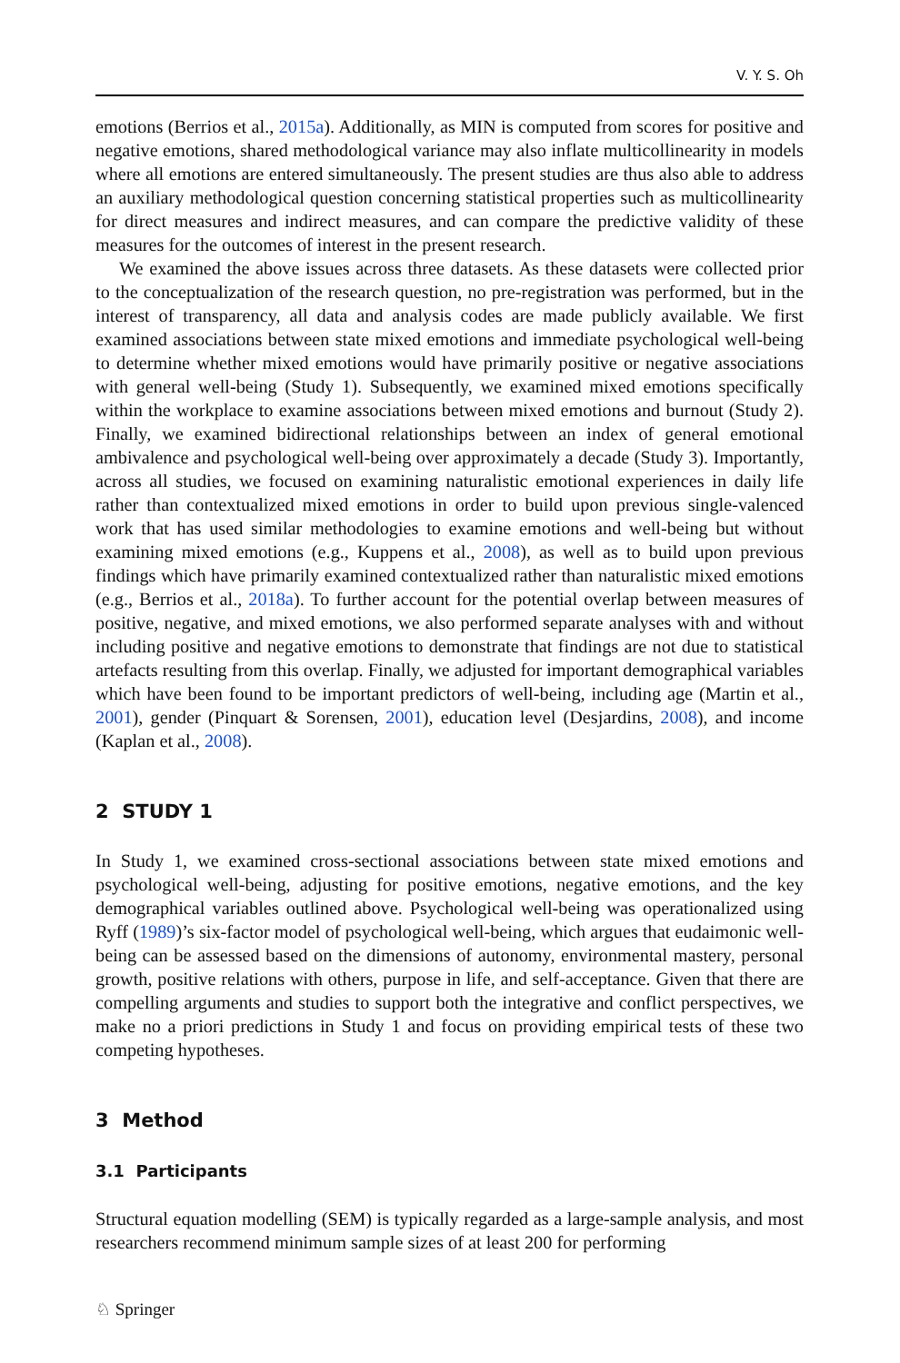V. Y. S. Oh
emotions (Berrios et al., 2015a). Additionally, as MIN is computed from scores for positive and negative emotions, shared methodological variance may also inflate multicollinearity in models where all emotions are entered simultaneously. The present studies are thus also able to address an auxiliary methodological question concerning statistical properties such as multicollinearity for direct measures and indirect measures, and can compare the predictive validity of these measures for the outcomes of interest in the present research.
We examined the above issues across three datasets. As these datasets were collected prior to the conceptualization of the research question, no pre-registration was performed, but in the interest of transparency, all data and analysis codes are made publicly available. We first examined associations between state mixed emotions and immediate psychological well-being to determine whether mixed emotions would have primarily positive or negative associations with general well-being (Study 1). Subsequently, we examined mixed emotions specifically within the workplace to examine associations between mixed emotions and burnout (Study 2). Finally, we examined bidirectional relationships between an index of general emotional ambivalence and psychological well-being over approximately a decade (Study 3). Importantly, across all studies, we focused on examining naturalistic emotional experiences in daily life rather than contextualized mixed emotions in order to build upon previous single-valenced work that has used similar methodologies to examine emotions and well-being but without examining mixed emotions (e.g., Kuppens et al., 2008), as well as to build upon previous findings which have primarily examined contextualized rather than naturalistic mixed emotions (e.g., Berrios et al., 2018a). To further account for the potential overlap between measures of positive, negative, and mixed emotions, we also performed separate analyses with and without including positive and negative emotions to demonstrate that findings are not due to statistical artefacts resulting from this overlap. Finally, we adjusted for important demographical variables which have been found to be important predictors of well-being, including age (Martin et al., 2001), gender (Pinquart & Sorensen, 2001), education level (Desjardins, 2008), and income (Kaplan et al., 2008).
2 STUDY 1
In Study 1, we examined cross-sectional associations between state mixed emotions and psychological well-being, adjusting for positive emotions, negative emotions, and the key demographical variables outlined above. Psychological well-being was operationalized using Ryff (1989)’s six-factor model of psychological well-being, which argues that eudaimonic well-being can be assessed based on the dimensions of autonomy, environmental mastery, personal growth, positive relations with others, purpose in life, and self-acceptance. Given that there are compelling arguments and studies to support both the integrative and conflict perspectives, we make no a priori predictions in Study 1 and focus on providing empirical tests of these two competing hypotheses.
3 Method
3.1 Participants
Structural equation modelling (SEM) is typically regarded as a large-sample analysis, and most researchers recommend minimum sample sizes of at least 200 for performing
♘ Springer